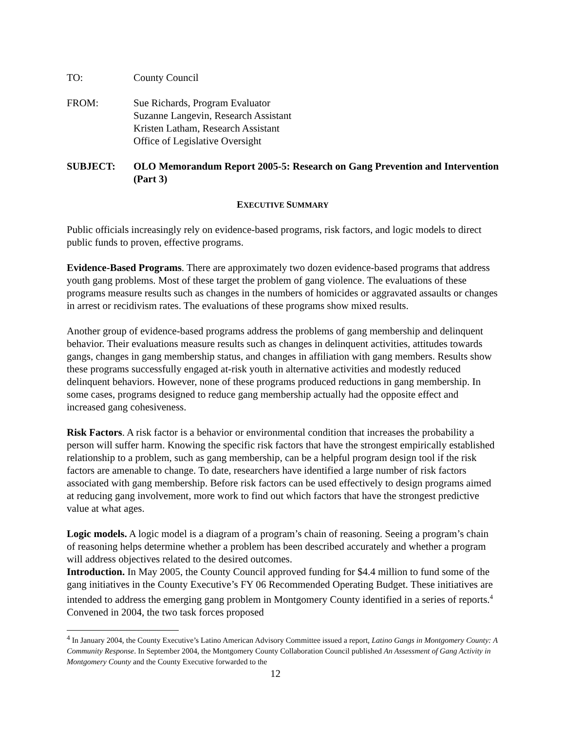TO: County Council
FROM: Sue Richards, Program Evaluator
Suzanne Langevin, Research Assistant
Kristen Latham, Research Assistant
Office of Legislative Oversight
SUBJECT: OLO Memorandum Report 2005-5: Research on Gang Prevention and Intervention (Part 3)
EXECUTIVE SUMMARY
Public officials increasingly rely on evidence-based programs, risk factors, and logic models to direct public funds to proven, effective programs.
Evidence-Based Programs. There are approximately two dozen evidence-based programs that address youth gang problems. Most of these target the problem of gang violence. The evaluations of these programs measure results such as changes in the numbers of homicides or aggravated assaults or changes in arrest or recidivism rates. The evaluations of these programs show mixed results.
Another group of evidence-based programs address the problems of gang membership and delinquent behavior. Their evaluations measure results such as changes in delinquent activities, attitudes towards gangs, changes in gang membership status, and changes in affiliation with gang members. Results show these programs successfully engaged at-risk youth in alternative activities and modestly reduced delinquent behaviors. However, none of these programs produced reductions in gang membership. In some cases, programs designed to reduce gang membership actually had the opposite effect and increased gang cohesiveness.
Risk Factors. A risk factor is a behavior or environmental condition that increases the probability a person will suffer harm. Knowing the specific risk factors that have the strongest empirically established relationship to a problem, such as gang membership, can be a helpful program design tool if the risk factors are amenable to change. To date, researchers have identified a large number of risk factors associated with gang membership. Before risk factors can be used effectively to design programs aimed at reducing gang involvement, more work to find out which factors that have the strongest predictive value at what ages.
Logic models. A logic model is a diagram of a program’s chain of reasoning. Seeing a program’s chain of reasoning helps determine whether a problem has been described accurately and whether a program will address objectives related to the desired outcomes.
Introduction. In May 2005, the County Council approved funding for $4.4 million to fund some of the gang initiatives in the County Executive’s FY 06 Recommended Operating Budget. These initiatives are intended to address the emerging gang problem in Montgomery County identified in a series of reports.<sup>4</sup> Convened in 2004, the two task forces proposed
<sup>4</sup> In January 2004, the County Executive’s Latino American Advisory Committee issued a report, Latino Gangs in Montgomery County: A Community Response. In September 2004, the Montgomery County Collaboration Council published An Assessment of Gang Activity in Montgomery County and the County Executive forwarded to the
12